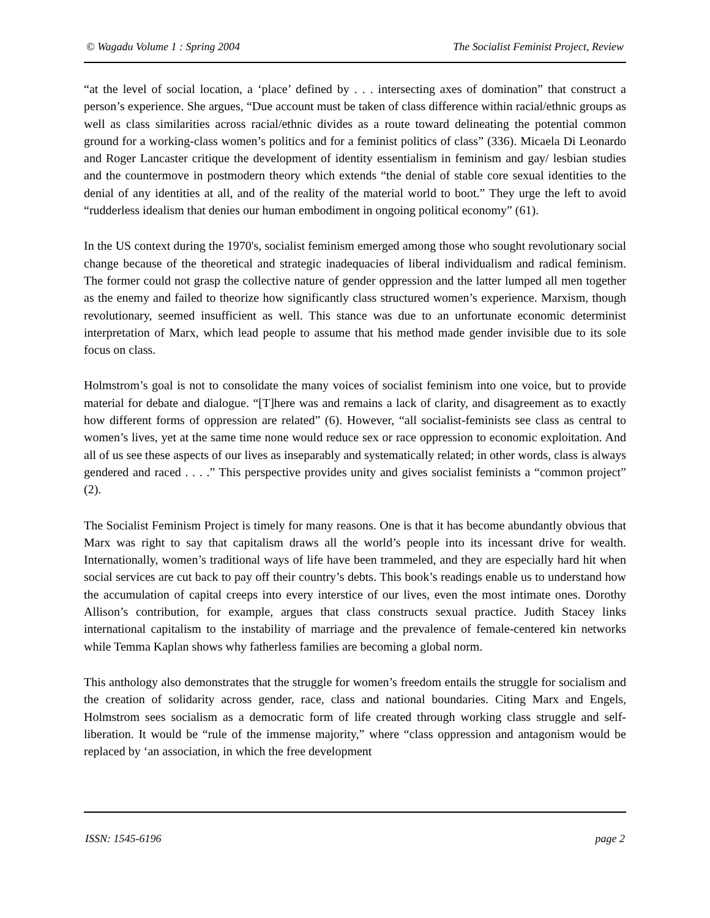© Wagadu Volume 1 : Spring 2004 The Socialist Feminist Project, Review
“at the level of social location, a ‘place’ defined by . . . intersecting axes of domination” that construct a person’s experience. She argues, “Due account must be taken of class difference within racial/ethnic groups as well as class similarities across racial/ethnic divides as a route toward delineating the potential common ground for a working-class women’s politics and for a feminist politics of class” (336). Micaela Di Leonardo and Roger Lancaster critique the development of identity essentialism in feminism and gay/ lesbian studies and the countermove in postmodern theory which extends “the denial of stable core sexual identities to the denial of any identities at all, and of the reality of the material world to boot.” They urge the left to avoid “rudderless idealism that denies our human embodiment in ongoing political economy” (61).
In the US context during the 1970's, socialist feminism emerged among those who sought revolutionary social change because of the theoretical and strategic inadequacies of liberal individualism and radical feminism. The former could not grasp the collective nature of gender oppression and the latter lumped all men together as the enemy and failed to theorize how significantly class structured women’s experience. Marxism, though revolutionary, seemed insufficient as well. This stance was due to an unfortunate economic determinist interpretation of Marx, which lead people to assume that his method made gender invisible due to its sole focus on class.
Holmstrom’s goal is not to consolidate the many voices of socialist feminism into one voice, but to provide material for debate and dialogue. “[T]here was and remains a lack of clarity, and disagreement as to exactly how different forms of oppression are related” (6). However, “all socialist-feminists see class as central to women’s lives, yet at the same time none would reduce sex or race oppression to economic exploitation. And all of us see these aspects of our lives as inseparably and systematically related; in other words, class is always gendered and raced . . . .” This perspective provides unity and gives socialist feminists a “common project” (2).
The Socialist Feminism Project is timely for many reasons. One is that it has become abundantly obvious that Marx was right to say that capitalism draws all the world’s people into its incessant drive for wealth. Internationally, women’s traditional ways of life have been trammeled, and they are especially hard hit when social services are cut back to pay off their country’s debts. This book’s readings enable us to understand how the accumulation of capital creeps into every interstice of our lives, even the most intimate ones. Dorothy Allison’s contribution, for example, argues that class constructs sexual practice. Judith Stacey links international capitalism to the instability of marriage and the prevalence of female-centered kin networks while Temma Kaplan shows why fatherless families are becoming a global norm.
This anthology also demonstrates that the struggle for women’s freedom entails the struggle for socialism and the creation of solidarity across gender, race, class and national boundaries. Citing Marx and Engels, Holmstrom sees socialism as a democratic form of life created through working class struggle and self-liberation. It would be “rule of the immense majority,” where “class oppression and antagonism would be replaced by ‘an association, in which the free development
ISSN: 1545-6196 page 2